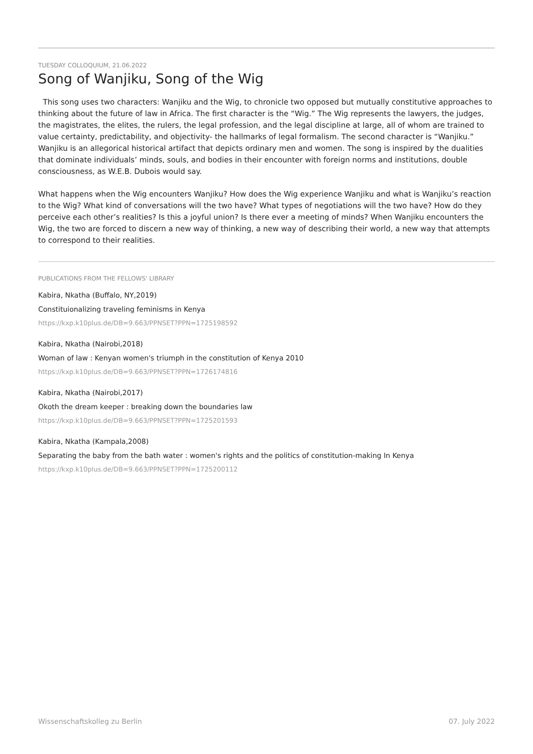TUESDAY COLLOQUIUM, 21.06.2022
Song of Wanjiku, Song of the Wig
This song uses two characters: Wanjiku and the Wig, to chronicle two opposed but mutually constitutive approaches to thinking about the future of law in Africa. The first character is the “Wig.” The Wig represents the lawyers, the judges, the magistrates, the elites, the rulers, the legal profession, and the legal discipline at large, all of whom are trained to value certainty, predictability, and objectivity- the hallmarks of legal formalism. The second character is “Wanjiku.” Wanjiku is an allegorical historical artifact that depicts ordinary men and women. The song is inspired by the dualities that dominate individuals’ minds, souls, and bodies in their encounter with foreign norms and institutions, double consciousness, as W.E.B. Dubois would say.
What happens when the Wig encounters Wanjiku? How does the Wig experience Wanjiku and what is Wanjiku’s reaction to the Wig? What kind of conversations will the two have? What types of negotiations will the two have? How do they perceive each other’s realities? Is this a joyful union? Is there ever a meeting of minds? When Wanjiku encounters the Wig, the two are forced to discern a new way of thinking, a new way of describing their world, a new way that attempts to correspond to their realities.
PUBLICATIONS FROM THE FELLOWS' LIBRARY
Kabira, Nkatha (Buffalo, NY,2019)
Constituionalizing traveling feminisms in Kenya
https://kxp.k10plus.de/DB=9.663/PPNSET?PPN=1725198592
Kabira, Nkatha (Nairobi,2018)
Woman of law : Kenyan women's triumph in the constitution of Kenya 2010
https://kxp.k10plus.de/DB=9.663/PPNSET?PPN=1726174816
Kabira, Nkatha (Nairobi,2017)
Okoth the dream keeper : breaking down the boundaries law
https://kxp.k10plus.de/DB=9.663/PPNSET?PPN=1725201593
Kabira, Nkatha (Kampala,2008)
Separating the baby from the bath water : women's rights and the politics of constitution-making In Kenya
https://kxp.k10plus.de/DB=9.663/PPNSET?PPN=1725200112
Wissenschaftskolleg zu Berlin 07. July 2022